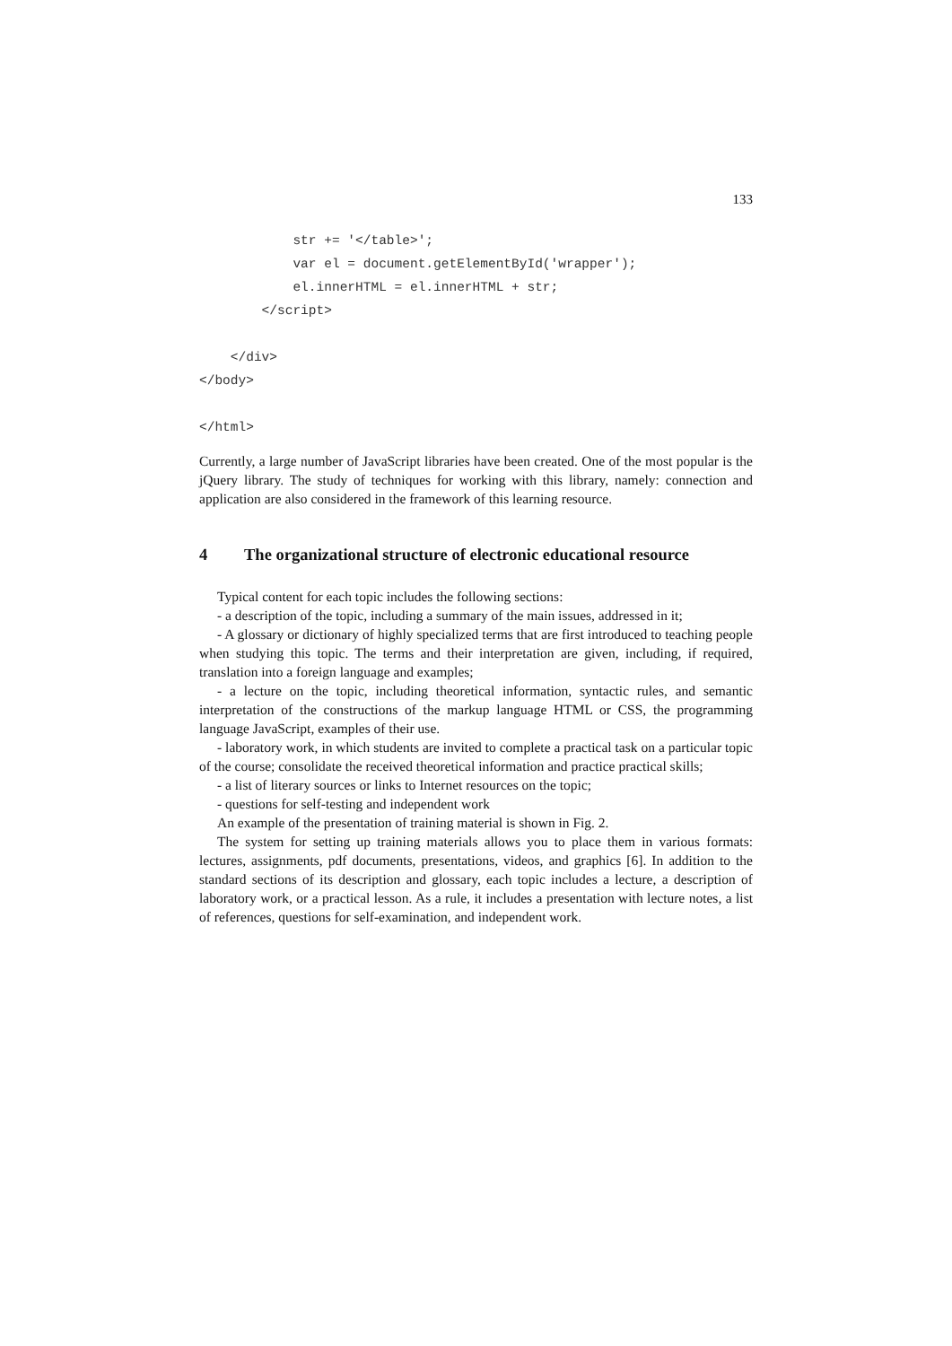133
            str += '</table>';
            var el = document.getElementById('wrapper');
            el.innerHTML = el.innerHTML + str;
        </script>

    </div>
</body>

</html>
Currently, a large number of JavaScript libraries have been created. One of the most popular is the jQuery library. The study of techniques for working with this library, namely: connection and application are also considered in the framework of this learning resource.
4 The organizational structure of electronic educational resource
Typical content for each topic includes the following sections:
- a description of the topic, including a summary of the main issues, addressed in it;
- A glossary or dictionary of highly specialized terms that are first introduced to teaching people when studying this topic. The terms and their interpretation are given, including, if required, translation into a foreign language and examples;
- a lecture on the topic, including theoretical information, syntactic rules, and semantic interpretation of the constructions of the markup language HTML or CSS, the programming language JavaScript, examples of their use.
- laboratory work, in which students are invited to complete a practical task on a particular topic of the course; consolidate the received theoretical information and practice practical skills;
- a list of literary sources or links to Internet resources on the topic;
- questions for self-testing and independent work
An example of the presentation of training material is shown in Fig. 2.
The system for setting up training materials allows you to place them in various formats: lectures, assignments, pdf documents, presentations, videos, and graphics [6]. In addition to the standard sections of its description and glossary, each topic includes a lecture, a description of laboratory work, or a practical lesson. As a rule, it includes a presentation with lecture notes, a list of references, questions for self-examination, and independent work.